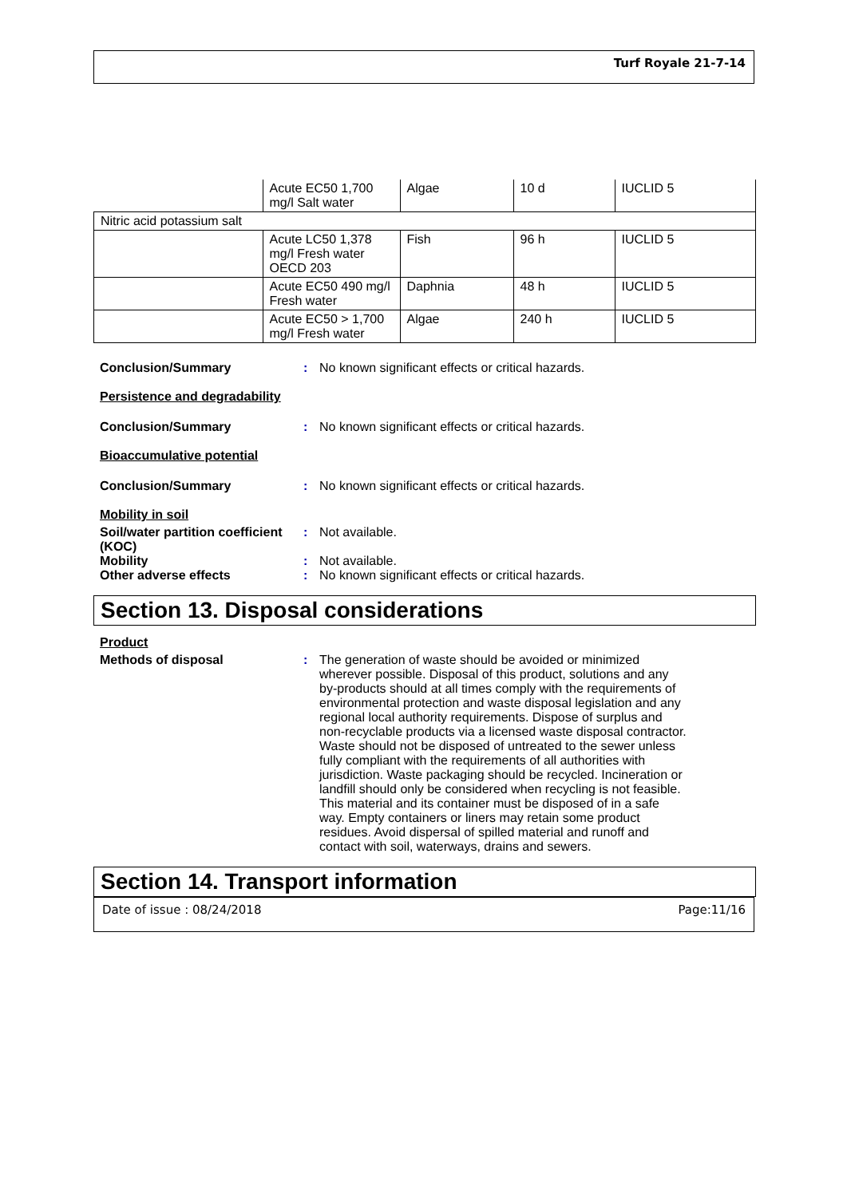Turf Royale 21-7-14
| | Acute EC50 1,700 mg/l Salt water | Algae | 10 d | IUCLID 5 |
| Nitric acid potassium salt | | | | |
| | Acute LC50 1,378 mg/l Fresh water OECD 203 | Fish | 96 h | IUCLID 5 |
| | Acute EC50 490 mg/l Fresh water | Daphnia | 48 h | IUCLID 5 |
| | Acute EC50 > 1,700 mg/l Fresh water | Algae | 240 h | IUCLID 5 |
Conclusion/Summary : No known significant effects or critical hazards.
Persistence and degradability
Conclusion/Summary : No known significant effects or critical hazards.
Bioaccumulative potential
Conclusion/Summary : No known significant effects or critical hazards.
Mobility in soil
Soil/water partition coefficient (KOC)
: Not available.
Mobility : Not available.
Other adverse effects : No known significant effects or critical hazards.
Section 13. Disposal considerations
Product
Methods of disposal : The generation of waste should be avoided or minimized wherever possible. Disposal of this product, solutions and any by-products should at all times comply with the requirements of environmental protection and waste disposal legislation and any regional local authority requirements. Dispose of surplus and non-recyclable products via a licensed waste disposal contractor. Waste should not be disposed of untreated to the sewer unless fully compliant with the requirements of all authorities with jurisdiction. Waste packaging should be recycled. Incineration or landfill should only be considered when recycling is not feasible. This material and its container must be disposed of in a safe way. Empty containers or liners may retain some product residues. Avoid dispersal of spilled material and runoff and contact with soil, waterways, drains and sewers.
Section 14. Transport information
Date of issue : 08/24/2018 Page:11/16